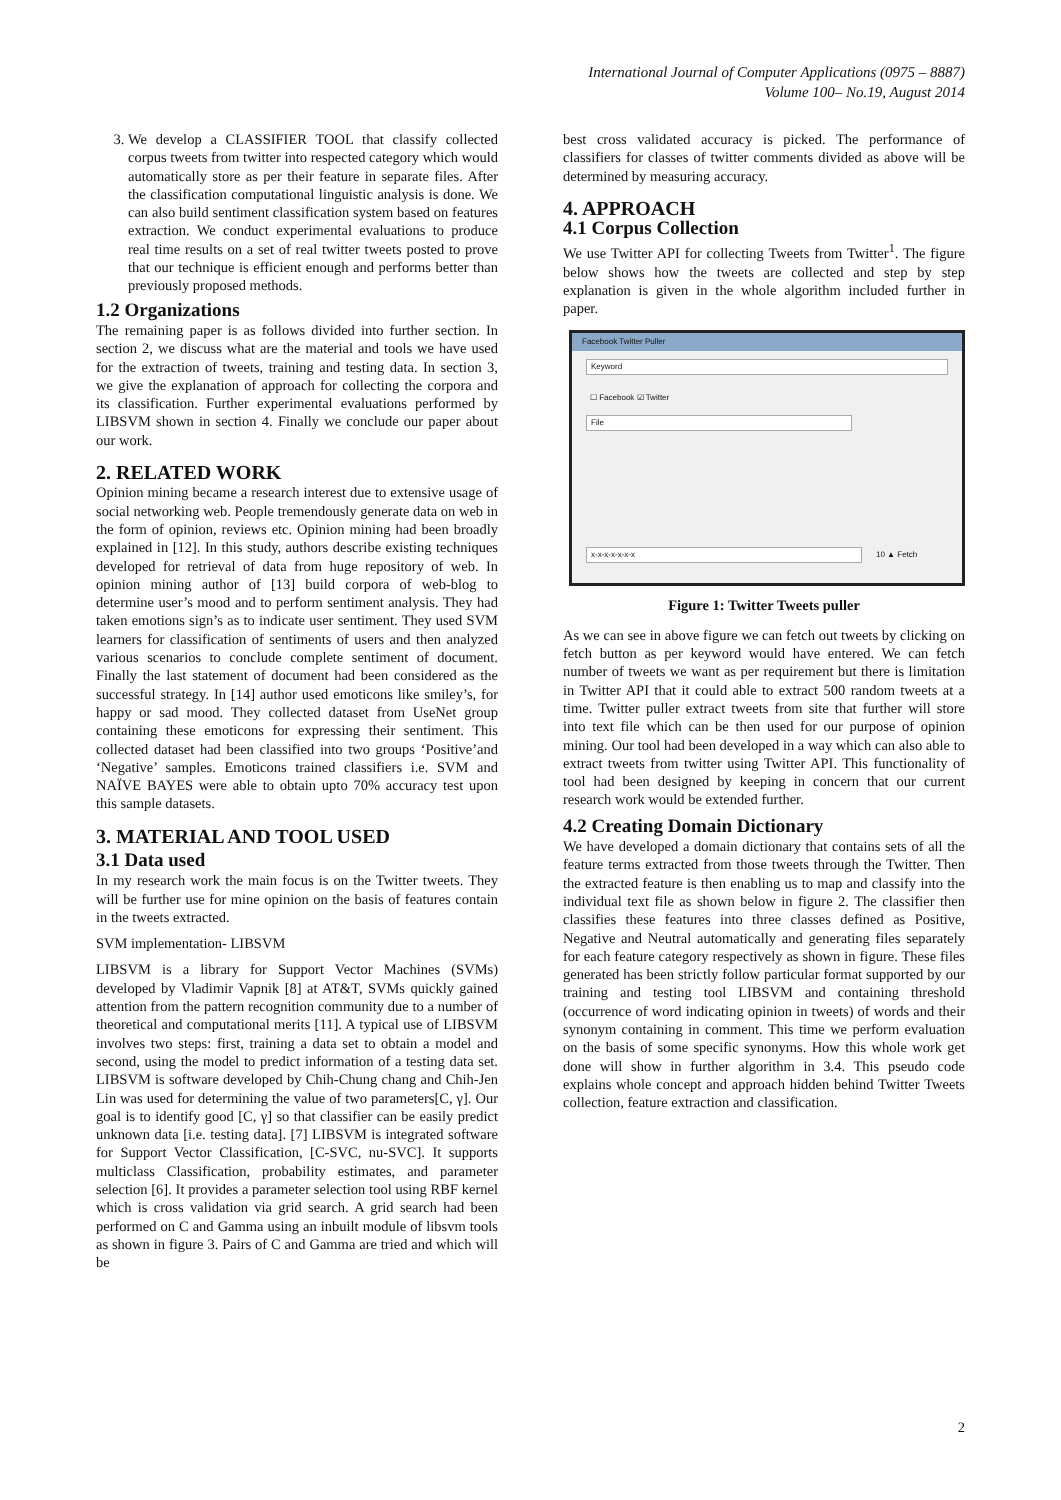International Journal of Computer Applications (0975 – 8887)
Volume 100– No.19, August 2014
3. We develop a CLASSIFIER TOOL that classify collected corpus tweets from twitter into respected category which would automatically store as per their feature in separate files. After the classification computational linguistic analysis is done. We can also build sentiment classification system based on features extraction. We conduct experimental evaluations to produce real time results on a set of real twitter tweets posted to prove that our technique is efficient enough and performs better than previously proposed methods.
1.2 Organizations
The remaining paper is as follows divided into further section. In section 2, we discuss what are the material and tools we have used for the extraction of tweets, training and testing data. In section 3, we give the explanation of approach for collecting the corpora and its classification. Further experimental evaluations performed by LIBSVM shown in section 4. Finally we conclude our paper about our work.
2. RELATED WORK
Opinion mining became a research interest due to extensive usage of social networking web. People tremendously generate data on web in the form of opinion, reviews etc. Opinion mining had been broadly explained in [12]. In this study, authors describe existing techniques developed for retrieval of data from huge repository of web. In opinion mining author of [13] build corpora of web-blog to determine user’s mood and to perform sentiment analysis. They had taken emotions sign’s as to indicate user sentiment. They used SVM learners for classification of sentiments of users and then analyzed various scenarios to conclude complete sentiment of document. Finally the last statement of document had been considered as the successful strategy. In [14] author used emoticons like smiley’s, for happy or sad mood. They collected dataset from UseNet group containing these emoticons for expressing their sentiment. This collected dataset had been classified into two groups ‘Positive’and ‘Negative’ samples. Emoticons trained classifiers i.e. SVM and NAÏVE BAYES were able to obtain upto 70% accuracy test upon this sample datasets.
3. MATERIAL AND TOOL USED
3.1 Data used
In my research work the main focus is on the Twitter tweets. They will be further use for mine opinion on the basis of features contain in the tweets extracted.
SVM implementation- LIBSVM
LIBSVM is a library for Support Vector Machines (SVMs) developed by Vladimir Vapnik [8] at AT&T, SVMs quickly gained attention from the pattern recognition community due to a number of theoretical and computational merits [11]. A typical use of LIBSVM involves two steps: first, training a data set to obtain a model and second, using the model to predict information of a testing data set. LIBSVM is software developed by Chih-Chung chang and Chih-Jen Lin was used for determining the value of two parameters[C, γ]. Our goal is to identify good [C, γ] so that classifier can be easily predict unknown data [i.e. testing data]. [7] LIBSVM is integrated software for Support Vector Classification, [C-SVC, nu-SVC]. It supports multiclass Classification, probability estimates, and parameter selection [6]. It provides a parameter selection tool using RBF kernel which is cross validation via grid search. A grid search had been performed on C and Gamma using an inbuilt module of libsvm tools as shown in figure 3. Pairs of C and Gamma are tried and which will be
best cross validated accuracy is picked. The performance of classifiers for classes of twitter comments divided as above will be determined by measuring accuracy.
4. APPROACH
4.1 Corpus Collection
We use Twitter API for collecting Tweets from Twitter<sup>1</sup>. The figure below shows how the tweets are collected and step by step explanation is given in the whole algorithm included further in paper.
Facebook Twitter Puller
Keyword
☐ Facebook ☑ Twitter
File
x-x-x-x-x-x-x
10 ▲ Fetch
Figure 1: Twitter Tweets puller
As we can see in above figure we can fetch out tweets by clicking on fetch button as per keyword would have entered. We can fetch number of tweets we want as per requirement but there is limitation in Twitter API that it could able to extract 500 random tweets at a time. Twitter puller extract tweets from site that further will store into text file which can be then used for our purpose of opinion mining. Our tool had been developed in a way which can also able to extract tweets from twitter using Twitter API. This functionality of tool had been designed by keeping in concern that our current research work would be extended further.
4.2 Creating Domain Dictionary
We have developed a domain dictionary that contains sets of all the feature terms extracted from those tweets through the Twitter. Then the extracted feature is then enabling us to map and classify into the individual text file as shown below in figure 2. The classifier then classifies these features into three classes defined as Positive, Negative and Neutral automatically and generating files separately for each feature category respectively as shown in figure. These files generated has been strictly follow particular format supported by our training and testing tool LIBSVM and containing threshold (occurrence of word indicating opinion in tweets) of words and their synonym containing in comment. This time we perform evaluation on the basis of some specific synonyms. How this whole work get done will show in further algorithm in 3.4. This pseudo code explains whole concept and approach hidden behind Twitter Tweets collection, feature extraction and classification.
2